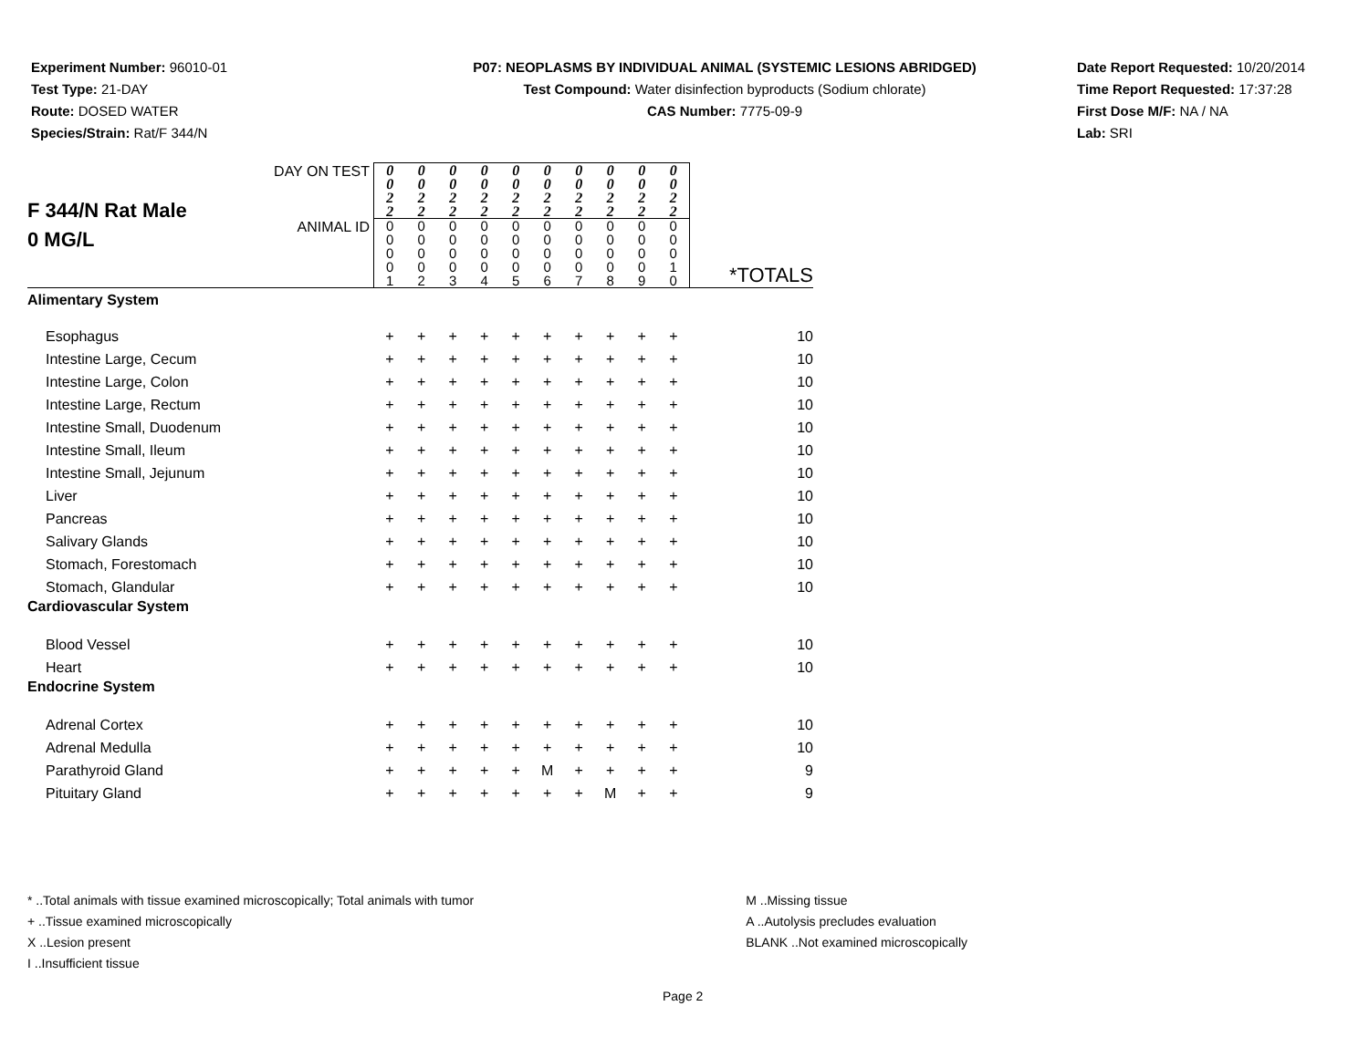Experiment Number: 96010-01
Test Type: 21-DAY
Route: DOSED WATER
Species/Strain: Rat/F 344/N
P07: NEOPLASMS BY INDIVIDUAL ANIMAL (SYSTEMIC LESIONS ABRIDGED)
Test Compound: Water disinfection byproducts (Sodium chlorate)
CAS Number: 7775-09-9
Date Report Requested: 10/20/2014
Time Report Requested: 17:37:28
First Dose M/F: NA / NA
Lab: SRI
| F 344/N Rat Male 0 MG/L | DAY ON TEST | 0 0 2 2 | 0 0 2 2 | 0 0 2 2 | 0 0 2 2 | 0 0 2 2 | 0 0 2 2 | 0 0 2 2 | 0 0 2 2 | 0 0 2 2 | 0 0 2 2 | |
| | ANIMAL ID | 0 0 0 0 1 | 0 0 0 0 2 | 0 0 0 0 3 | 0 0 0 0 4 | 0 0 0 0 5 | 0 0 0 0 6 | 0 0 0 0 7 | 0 0 0 0 8 | 0 0 0 0 9 | 0 0 0 1 0 | *TOTALS |
| Alimentary System | | | | | | | | | | | | |
| Esophagus | | + | + | + | + | + | + | + | + | + | + | 10 |
| Intestine Large, Cecum | | + | + | + | + | + | + | + | + | + | + | 10 |
| Intestine Large, Colon | | + | + | + | + | + | + | + | + | + | + | 10 |
| Intestine Large, Rectum | | + | + | + | + | + | + | + | + | + | + | 10 |
| Intestine Small, Duodenum | | + | + | + | + | + | + | + | + | + | + | 10 |
| Intestine Small, Ileum | | + | + | + | + | + | + | + | + | + | + | 10 |
| Intestine Small, Jejunum | | + | + | + | + | + | + | + | + | + | + | 10 |
| Liver | | + | + | + | + | + | + | + | + | + | + | 10 |
| Pancreas | | + | + | + | + | + | + | + | + | + | + | 10 |
| Salivary Glands | | + | + | + | + | + | + | + | + | + | + | 10 |
| Stomach, Forestomach | | + | + | + | + | + | + | + | + | + | + | 10 |
| Stomach, Glandular | | + | + | + | + | + | + | + | + | + | + | 10 |
| Cardiovascular System | | | | | | | | | | | | |
| Blood Vessel | | + | + | + | + | + | + | + | + | + | + | 10 |
| Heart | | + | + | + | + | + | + | + | + | + | + | 10 |
| Endocrine System | | | | | | | | | | | | |
| Adrenal Cortex | | + | + | + | + | + | + | + | + | + | + | 10 |
| Adrenal Medulla | | + | + | + | + | + | + | + | + | + | + | 10 |
| Parathyroid Gland | | + | + | + | + | + | M | + | + | + | + | 9 |
| Pituitary Gland | | + | + | + | + | + | + | + | M | + | + | 9 |
* ..Total animals with tissue examined microscopically; Total animals with tumor
+ ..Tissue examined microscopically
X ..Lesion present
I ..Insufficient tissue
M ..Missing tissue
A ..Autolysis precludes evaluation
BLANK ..Not examined microscopically
Page 2